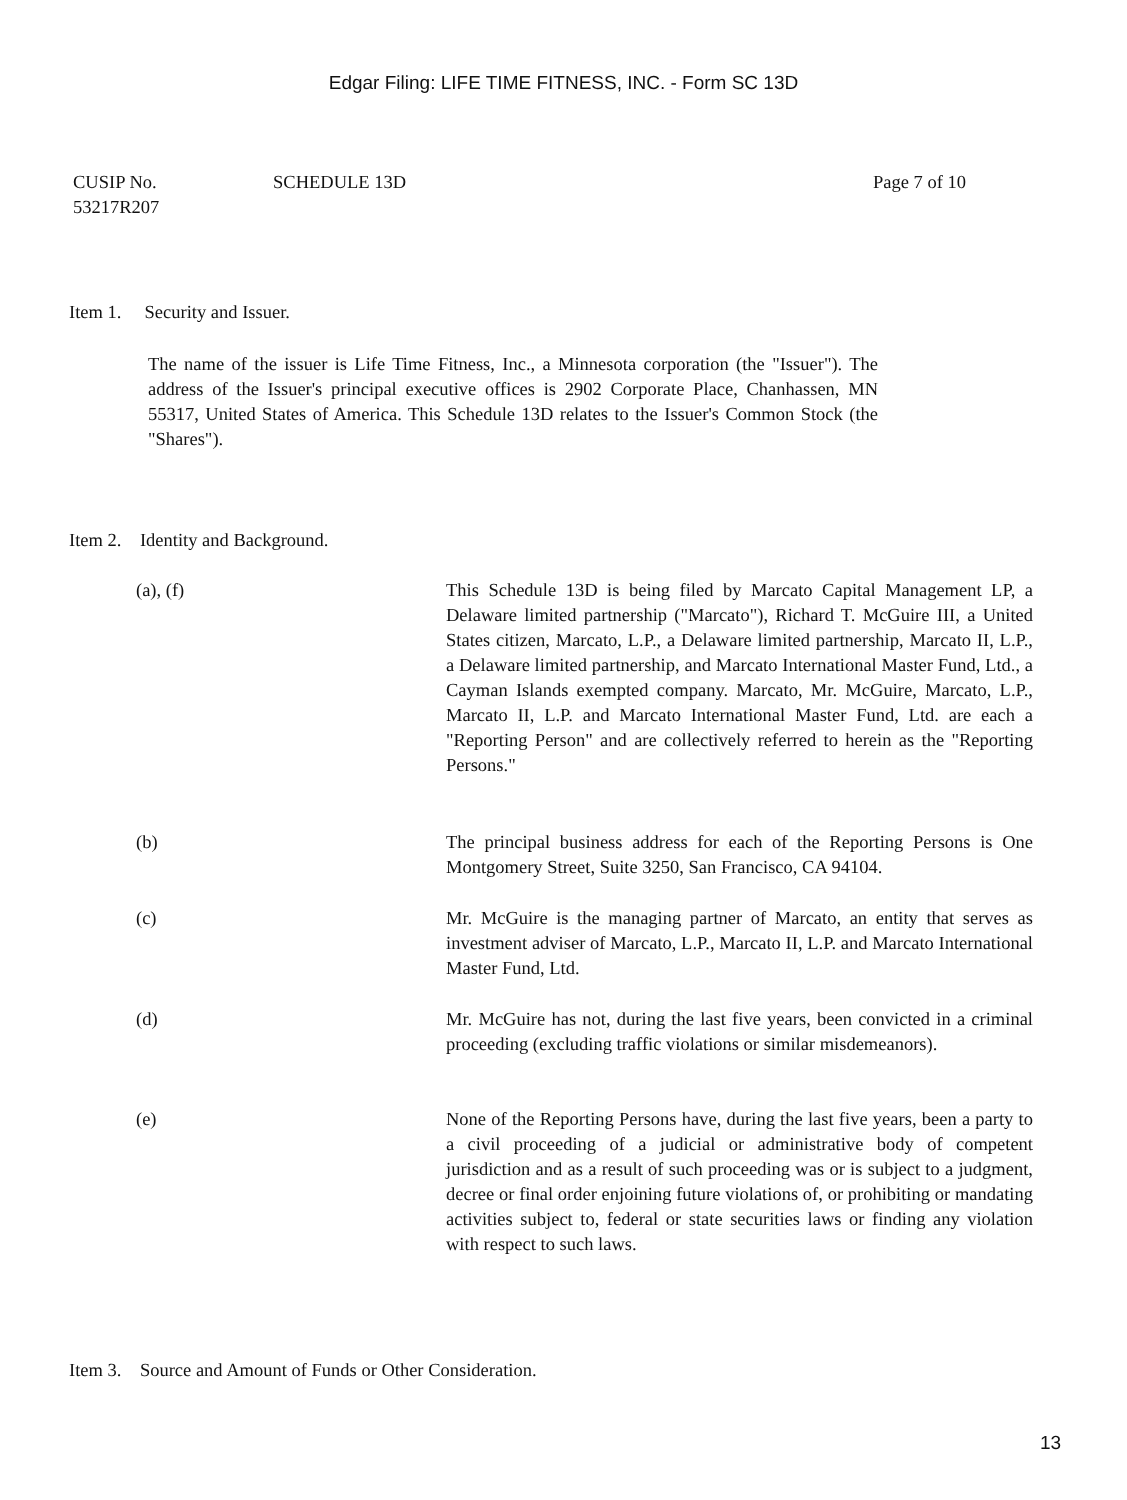Edgar Filing: LIFE TIME FITNESS, INC. - Form SC 13D
CUSIP No.
53217R207
SCHEDULE 13D Page 7 of 10
Item 1. Security and Issuer.
The name of the issuer is Life Time Fitness, Inc., a Minnesota corporation (the "Issuer"). The address of the Issuer's principal executive offices is 2902 Corporate Place, Chanhassen, MN 55317, United States of America. This Schedule 13D relates to the Issuer's Common Stock (the "Shares").
Item 2. Identity and Background.
(a), (f) This Schedule 13D is being filed by Marcato Capital Management LP, a Delaware limited partnership ("Marcato"), Richard T. McGuire III, a United States citizen, Marcato, L.P., a Delaware limited partnership, Marcato II, L.P., a Delaware limited partnership, and Marcato International Master Fund, Ltd., a Cayman Islands exempted company. Marcato, Mr. McGuire, Marcato, L.P., Marcato II, L.P. and Marcato International Master Fund, Ltd. are each a "Reporting Person" and are collectively referred to herein as the "Reporting Persons."
(b) The principal business address for each of the Reporting Persons is One Montgomery Street, Suite 3250, San Francisco, CA 94104.
(c) Mr. McGuire is the managing partner of Marcato, an entity that serves as investment adviser of Marcato, L.P., Marcato II, L.P. and Marcato International Master Fund, Ltd.
(d) Mr. McGuire has not, during the last five years, been convicted in a criminal proceeding (excluding traffic violations or similar misdemeanors).
(e) None of the Reporting Persons have, during the last five years, been a party to a civil proceeding of a judicial or administrative body of competent jurisdiction and as a result of such proceeding was or is subject to a judgment, decree or final order enjoining future violations of, or prohibiting or mandating activities subject to, federal or state securities laws or finding any violation with respect to such laws.
Item 3. Source and Amount of Funds or Other Consideration.
13